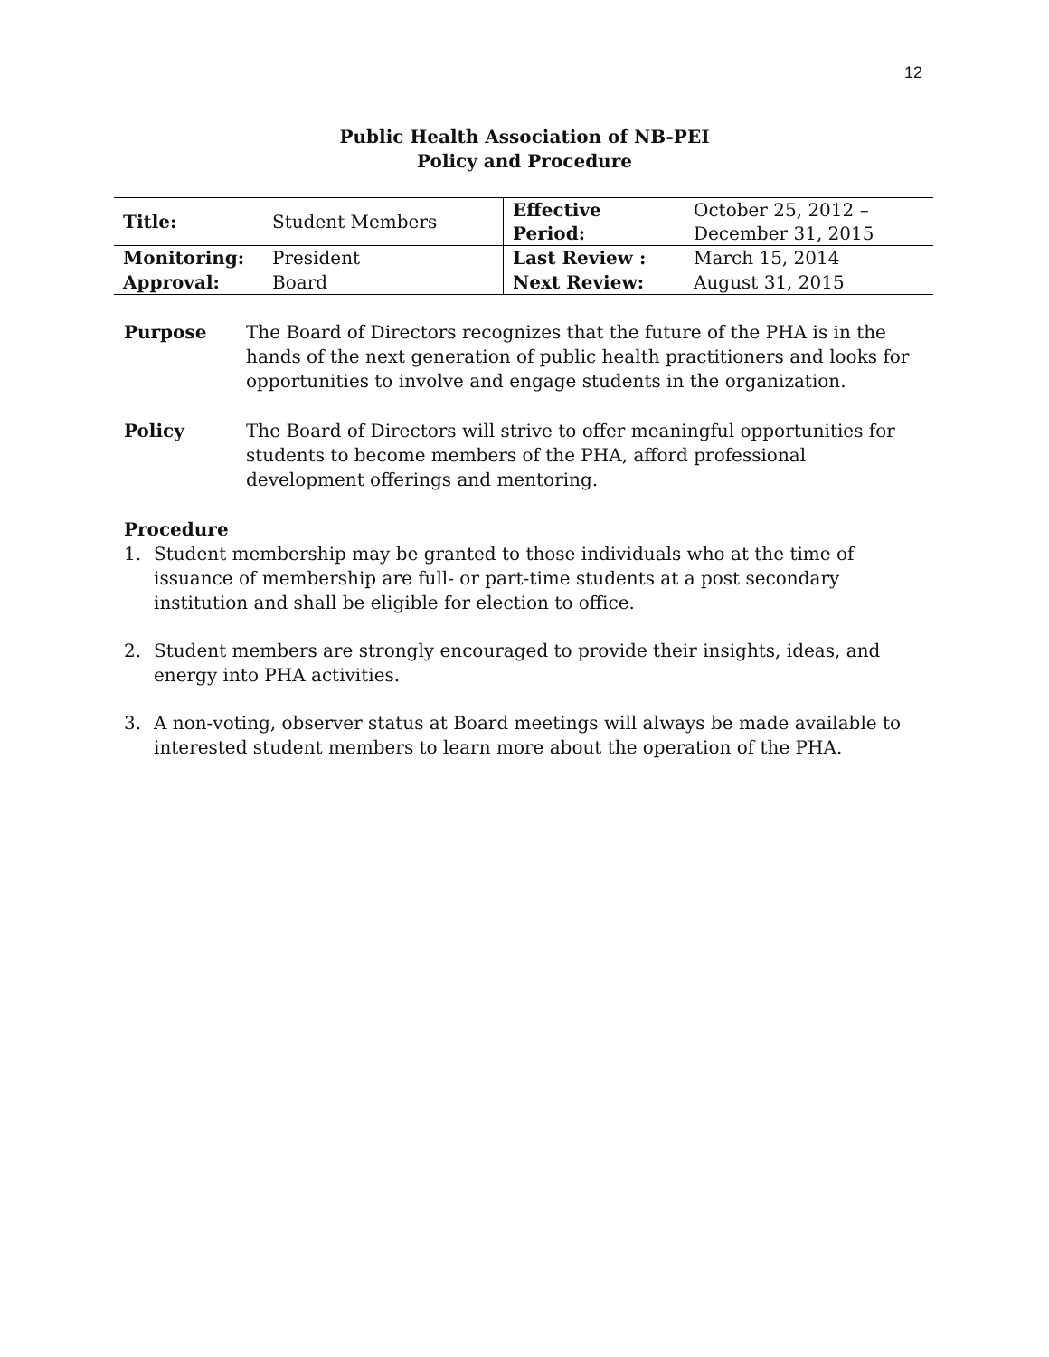12
Public Health Association of NB-PEI
Policy and Procedure
| Title: | Student Members | Effective Period: | October 25, 2012 – December 31, 2015 |
| Monitoring: | President | Last Review : | March 15, 2014 |
| Approval: | Board | Next Review: | August 31, 2015 |
Purpose The Board of Directors recognizes that the future of the PHA is in the hands of the next generation of public health practitioners and looks for opportunities to involve and engage students in the organization.
Policy The Board of Directors will strive to offer meaningful opportunities for students to become members of the PHA, afford professional development offerings and mentoring.
Procedure
1. Student membership may be granted to those individuals who at the time of issuance of membership are full- or part-time students at a post secondary institution and shall be eligible for election to office.
2. Student members are strongly encouraged to provide their insights, ideas, and energy into PHA activities.
3. A non-voting, observer status at Board meetings will always be made available to interested student members to learn more about the operation of the PHA.